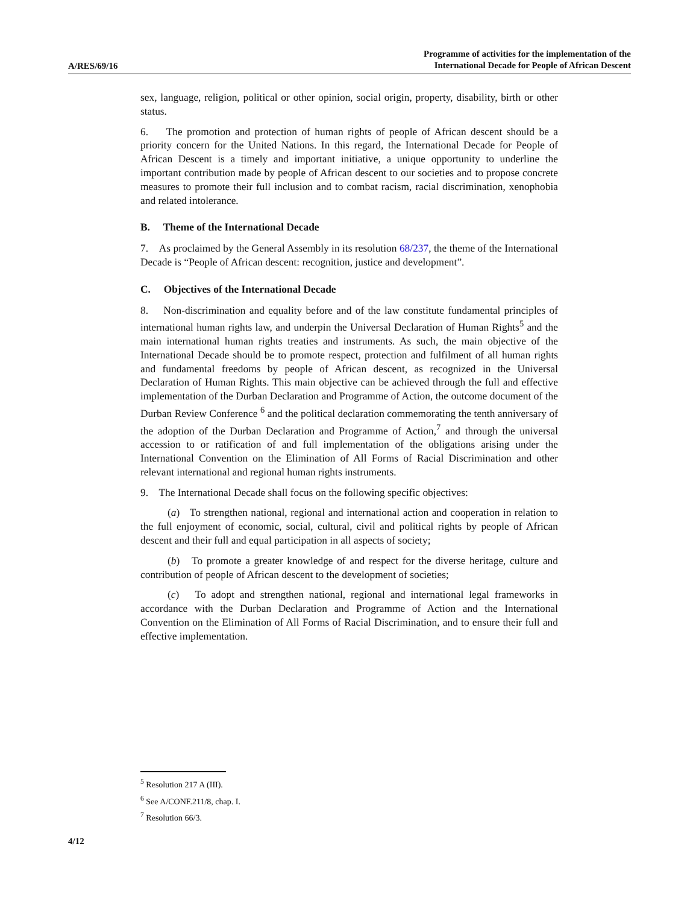A/RES/69/16
Programme of activities for the implementation of the
International Decade for People of African Descent
sex, language, religion, political or other opinion, social origin, property, disability, birth or other status.
6. The promotion and protection of human rights of people of African descent should be a priority concern for the United Nations. In this regard, the International Decade for People of African Descent is a timely and important initiative, a unique opportunity to underline the important contribution made by people of African descent to our societies and to propose concrete measures to promote their full inclusion and to combat racism, racial discrimination, xenophobia and related intolerance.
B. Theme of the International Decade
7. As proclaimed by the General Assembly in its resolution 68/237, the theme of the International Decade is “People of African descent: recognition, justice and development”.
C. Objectives of the International Decade
8. Non-discrimination and equality before and of the law constitute fundamental principles of international human rights law, and underpin the Universal Declaration of Human Rights<sup>5</sup> and the main international human rights treaties and instruments. As such, the main objective of the International Decade should be to promote respect, protection and fulfilment of all human rights and fundamental freedoms by people of African descent, as recognized in the Universal Declaration of Human Rights. This main objective can be achieved through the full and effective implementation of the Durban Declaration and Programme of Action, the outcome document of the Durban Review Conference <sup>6</sup> and the political declaration commemorating the tenth anniversary of the adoption of the Durban Declaration and Programme of Action,<sup>7</sup> and through the universal accession to or ratification of and full implementation of the obligations arising under the International Convention on the Elimination of All Forms of Racial Discrimination and other relevant international and regional human rights instruments.
9. The International Decade shall focus on the following specific objectives:
(a) To strengthen national, regional and international action and cooperation in relation to the full enjoyment of economic, social, cultural, civil and political rights by people of African descent and their full and equal participation in all aspects of society;
(b) To promote a greater knowledge of and respect for the diverse heritage, culture and contribution of people of African descent to the development of societies;
(c) To adopt and strengthen national, regional and international legal frameworks in accordance with the Durban Declaration and Programme of Action and the International Convention on the Elimination of All Forms of Racial Discrimination, and to ensure their full and effective implementation.
<sup>5</sup> Resolution 217 A (III).
<sup>6</sup> See A/CONF.211/8, chap. I.
<sup>7</sup> Resolution 66/3.
4/12